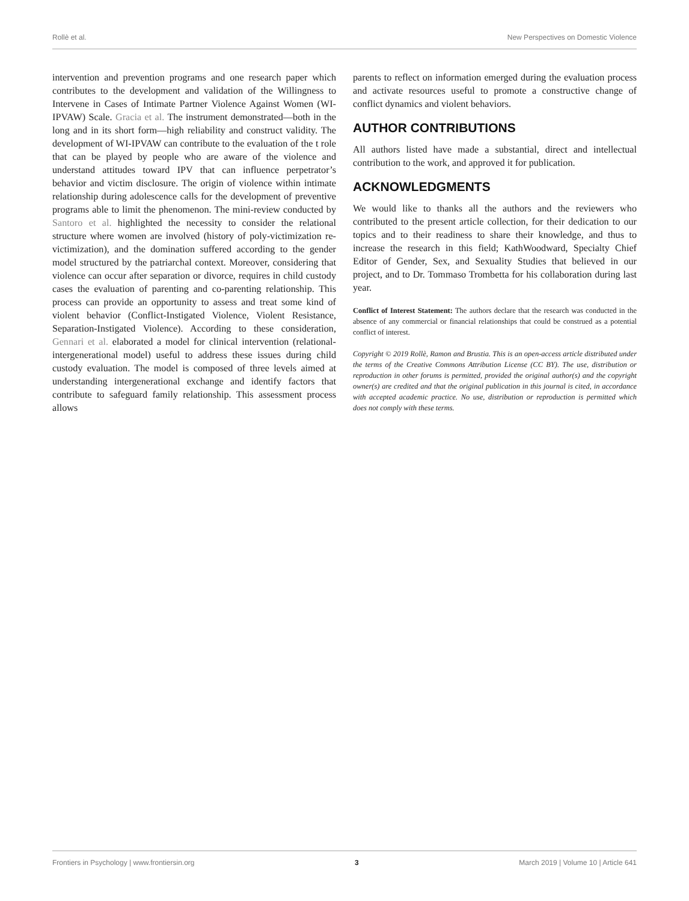Rollè et al. New Perspectives on Domestic Violence
intervention and prevention programs and one research paper which contributes to the development and validation of the Willingness to Intervene in Cases of Intimate Partner Violence Against Women (WI-IPVAW) Scale. Gracia et al. The instrument demonstrated—both in the long and in its short form—high reliability and construct validity. The development of WI-IPVAW can contribute to the evaluation of the t role that can be played by people who are aware of the violence and understand attitudes toward IPV that can influence perpetrator’s behavior and victim disclosure. The origin of violence within intimate relationship during adolescence calls for the development of preventive programs able to limit the phenomenon. The mini-review conducted by Santoro et al. highlighted the necessity to consider the relational structure where women are involved (history of poly-victimization re-victimization), and the domination suffered according to the gender model structured by the patriarchal context. Moreover, considering that violence can occur after separation or divorce, requires in child custody cases the evaluation of parenting and co-parenting relationship. This process can provide an opportunity to assess and treat some kind of violent behavior (Conflict-Instigated Violence, Violent Resistance, Separation-Instigated Violence). According to these consideration, Gennari et al. elaborated a model for clinical intervention (relational-intergenerational model) useful to address these issues during child custody evaluation. The model is composed of three levels aimed at understanding intergenerational exchange and identify factors that contribute to safeguard family relationship. This assessment process allows
parents to reflect on information emerged during the evaluation process and activate resources useful to promote a constructive change of conflict dynamics and violent behaviors.
AUTHOR CONTRIBUTIONS
All authors listed have made a substantial, direct and intellectual contribution to the work, and approved it for publication.
ACKNOWLEDGMENTS
We would like to thanks all the authors and the reviewers who contributed to the present article collection, for their dedication to our topics and to their readiness to share their knowledge, and thus to increase the research in this field; KathWoodward, Specialty Chief Editor of Gender, Sex, and Sexuality Studies that believed in our project, and to Dr. Tommaso Trombetta for his collaboration during last year.
Conflict of Interest Statement: The authors declare that the research was conducted in the absence of any commercial or financial relationships that could be construed as a potential conflict of interest.
Copyright © 2019 Rollè, Ramon and Brustia. This is an open-access article distributed under the terms of the Creative Commons Attribution License (CC BY). The use, distribution or reproduction in other forums is permitted, provided the original author(s) and the copyright owner(s) are credited and that the original publication in this journal is cited, in accordance with accepted academic practice. No use, distribution or reproduction is permitted which does not comply with these terms.
Frontiers in Psychology | www.frontiersin.org 3 March 2019 | Volume 10 | Article 641